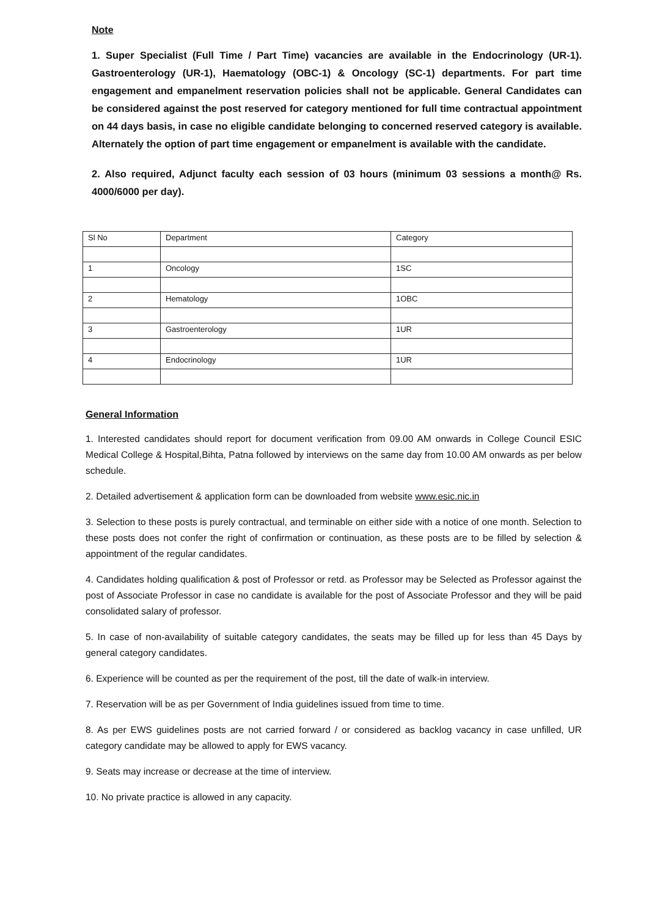Note
1. Super Specialist (Full Time / Part Time) vacancies are available in the Endocrinology (UR-1). Gastroenterology (UR-1), Haematology (OBC-1) & Oncology (SC-1) departments. For part time engagement and empanelment reservation policies shall not be applicable. General Candidates can be considered against the post reserved for category mentioned for full time contractual appointment on 44 days basis, in case no eligible candidate belonging to concerned reserved category is available. Alternately the option of part time engagement or empanelment is available with the candidate.
2. Also required, Adjunct faculty each session of 03 hours (minimum 03 sessions a month@ Rs. 4000/6000 per day).
| Sl No | Department | Category |
| 1 | Oncology | 1SC |
| 2 | Hematology | 1OBC |
| 3 | Gastroenterology | 1UR |
| 4 | Endocrinology | 1UR |
General Information
1. Interested candidates should report for document verification from 09.00 AM onwards in College Council ESIC Medical College & Hospital,Bihta, Patna followed by interviews on the same day from 10.00 AM onwards as per below schedule.
2. Detailed advertisement & application form can be downloaded from website www.esic.nic.in
3. Selection to these posts is purely contractual, and terminable on either side with a notice of one month. Selection to these posts does not confer the right of confirmation or continuation, as these posts are to be filled by selection & appointment of the regular candidates.
4. Candidates holding qualification & post of Professor or retd. as Professor may be Selected as Professor against the post of Associate Professor in case no candidate is available for the post of Associate Professor and they will be paid consolidated salary of professor.
5. In case of non-availability of suitable category candidates, the seats may be filled up for less than 45 Days by general category candidates.
6. Experience will be counted as per the requirement of the post, till the date of walk-in interview.
7. Reservation will be as per Government of India guidelines issued from time to time.
8. As per EWS guidelines posts are not carried forward / or considered as backlog vacancy in case unfilled, UR category candidate may be allowed to apply for EWS vacancy.
9. Seats may increase or decrease at the time of interview.
10. No private practice is allowed in any capacity.